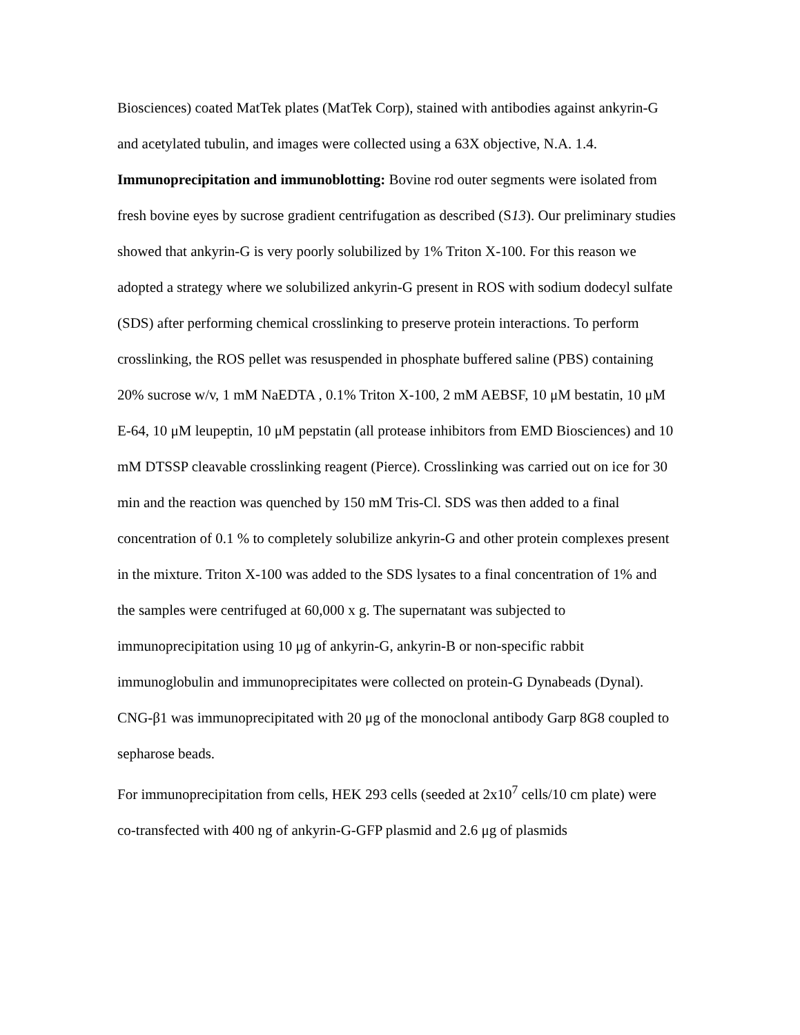Biosciences) coated MatTek plates (MatTek Corp), stained with antibodies against ankyrin-G and acetylated tubulin, and images were collected using a 63X objective, N.A. 1.4.
Immunoprecipitation and immunoblotting: Bovine rod outer segments were isolated from fresh bovine eyes by sucrose gradient centrifugation as described (S13). Our preliminary studies showed that ankyrin-G is very poorly solubilized by 1% Triton X-100. For this reason we adopted a strategy where we solubilized ankyrin-G present in ROS with sodium dodecyl sulfate (SDS) after performing chemical crosslinking to preserve protein interactions. To perform crosslinking, the ROS pellet was resuspended in phosphate buffered saline (PBS) containing 20% sucrose w/v, 1 mM NaEDTA , 0.1% Triton X-100, 2 mM AEBSF, 10 μM bestatin, 10 μM E-64, 10 μM leupeptin, 10 μM pepstatin (all protease inhibitors from EMD Biosciences) and 10 mM DTSSP cleavable crosslinking reagent (Pierce). Crosslinking was carried out on ice for 30 min and the reaction was quenched by 150 mM Tris-Cl. SDS was then added to a final concentration of 0.1 % to completely solubilize ankyrin-G and other protein complexes present in the mixture. Triton X-100 was added to the SDS lysates to a final concentration of 1% and the samples were centrifuged at 60,000 x g. The supernatant was subjected to immunoprecipitation using 10 μg of ankyrin-G, ankyrin-B or non-specific rabbit immunoglobulin and immunoprecipitates were collected on protein-G Dynabeads (Dynal). CNG-β1 was immunoprecipitated with 20 μg of the monoclonal antibody Garp 8G8 coupled to sepharose beads.
For immunoprecipitation from cells, HEK 293 cells (seeded at 2x10<sup>7</sup> cells/10 cm plate) were co-transfected with 400 ng of ankyrin-G-GFP plasmid and 2.6 μg of plasmids